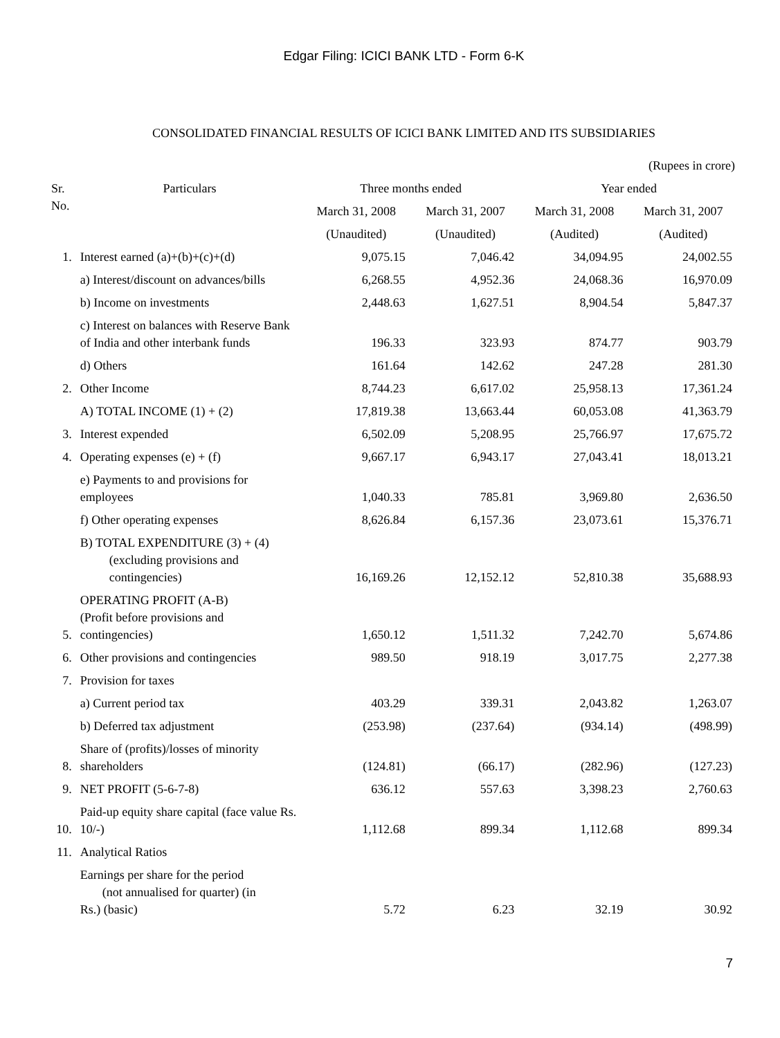Edgar Filing: ICICI BANK LTD - Form 6-K
CONSOLIDATED FINANCIAL RESULTS OF ICICI BANK LIMITED AND ITS SUBSIDIARIES
| (Rupees in crore) | | | | | |
| Sr. No. | Particulars | Three months ended | | Year ended | |
| | | March 31, 2008 | March 31, 2007 | March 31, 2008 | March 31, 2007 |
| | | (Unaudited) | (Unaudited) | (Audited) | (Audited) |
| 1. | Interest earned (a)+(b)+(c)+(d) | 9,075.15 | 7,046.42 | 34,094.95 | 24,002.55 |
| | a) Interest/discount on advances/bills | 6,268.55 | 4,952.36 | 24,068.36 | 16,970.09 |
| | b) Income on investments | 2,448.63 | 1,627.51 | 8,904.54 | 5,847.37 |
| | c) Interest on balances with Reserve Bank of India and other interbank funds | 196.33 | 323.93 | 874.77 | 903.79 |
| | d) Others | 161.64 | 142.62 | 247.28 | 281.30 |
| 2. | Other Income | 8,744.23 | 6,617.02 | 25,958.13 | 17,361.24 |
| | A) TOTAL INCOME (1) + (2) | 17,819.38 | 13,663.44 | 60,053.08 | 41,363.79 |
| 3. | Interest expended | 6,502.09 | 5,208.95 | 25,766.97 | 17,675.72 |
| 4. | Operating expenses (e) + (f) | 9,667.17 | 6,943.17 | 27,043.41 | 18,013.21 |
| | e) Payments to and provisions for employees | 1,040.33 | 785.81 | 3,969.80 | 2,636.50 |
| | f) Other operating expenses | 8,626.84 | 6,157.36 | 23,073.61 | 15,376.71 |
| | B) TOTAL EXPENDITURE (3) + (4) (excluding provisions and contingencies) | 16,169.26 | 12,152.12 | 52,810.38 | 35,688.93 |
| 5. | OPERATING PROFIT (A-B) (Profit before provisions and contingencies) | 1,650.12 | 1,511.32 | 7,242.70 | 5,674.86 |
| 6. | Other provisions and contingencies | 989.50 | 918.19 | 3,017.75 | 2,277.38 |
| 7. | Provision for taxes | | | | |
| | a) Current period tax | 403.29 | 339.31 | 2,043.82 | 1,263.07 |
| | b) Deferred tax adjustment | (253.98) | (237.64) | (934.14) | (498.99) |
| 8. | Share of (profits)/losses of minority shareholders | (124.81) | (66.17) | (282.96) | (127.23) |
| 9. | NET PROFIT (5-6-7-8) | 636.12 | 557.63 | 3,398.23 | 2,760.63 |
| 10. | Paid-up equity share capital (face value Rs. 10/-) | 1,112.68 | 899.34 | 1,112.68 | 899.34 |
| 11. | Analytical Ratios | | | | |
| | Earnings per share for the period (not annualised for quarter) (in Rs.) (basic) | 5.72 | 6.23 | 32.19 | 30.92 |
7